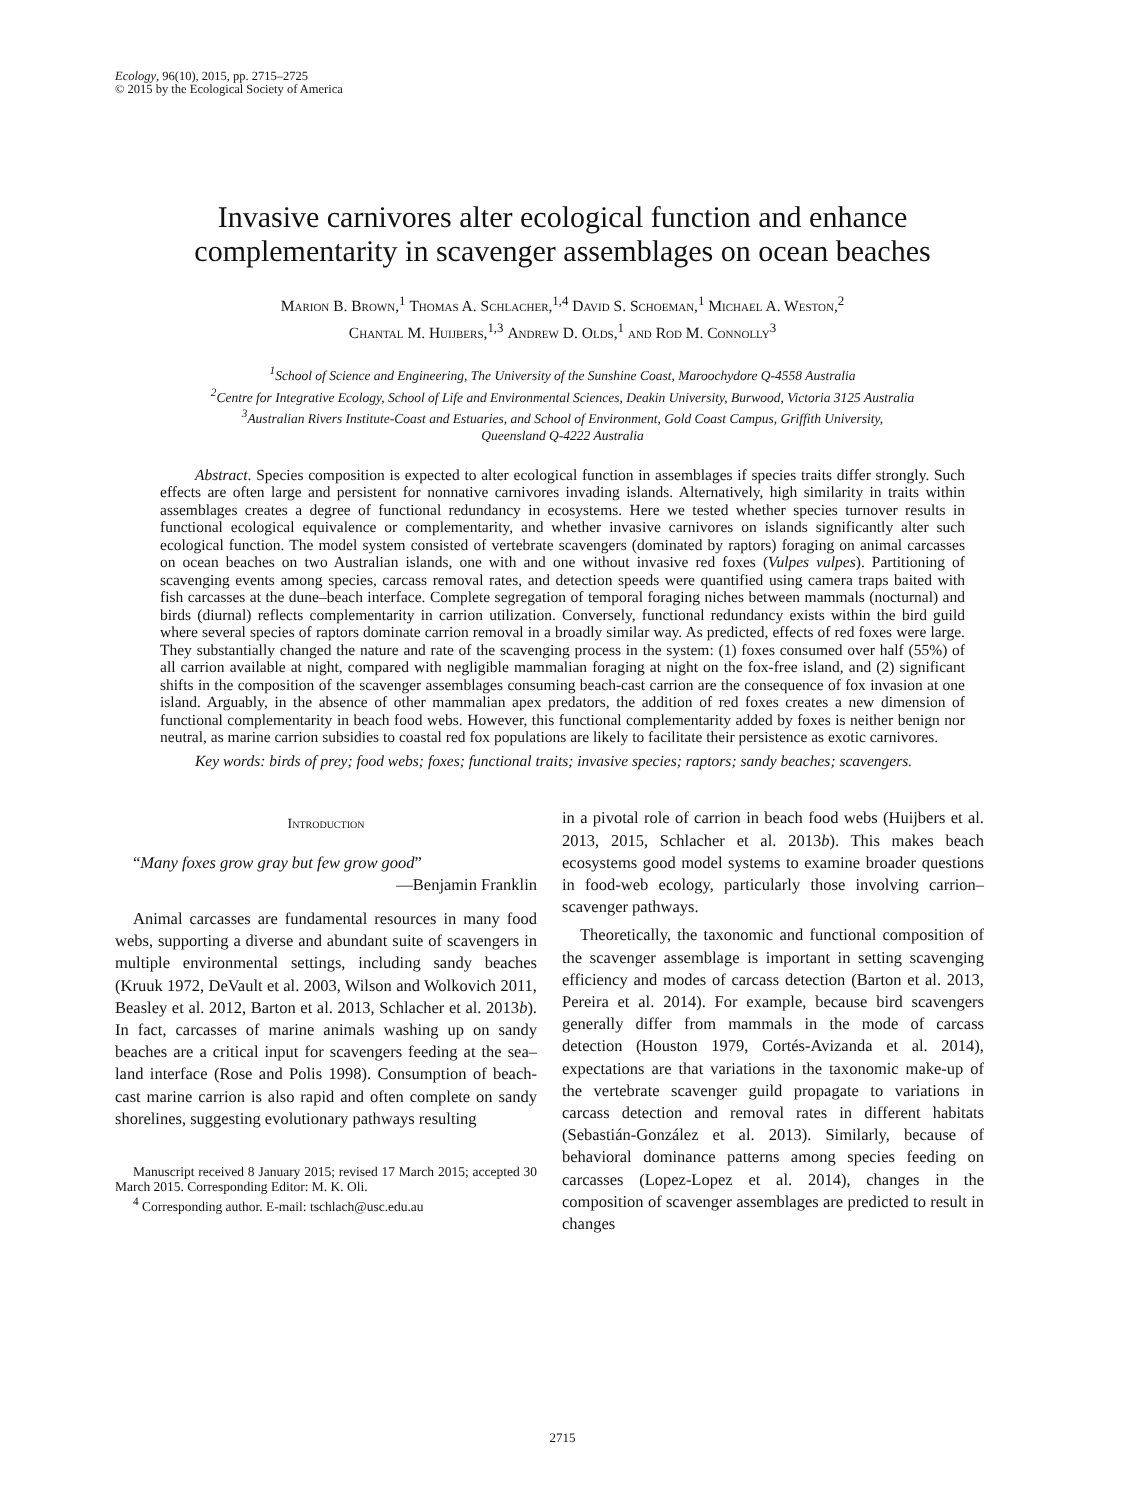Ecology, 96(10), 2015, pp. 2715–2725
© 2015 by the Ecological Society of America
Invasive carnivores alter ecological function and enhance
complementarity in scavenger assemblages on ocean beaches
Marion B. Brown,<sup>1</sup> Thomas A. Schlacher,<sup>1,4</sup> David S. Schoeman,<sup>1</sup> Michael A. Weston,<sup>2</sup>
Chantal M. Huijbers,<sup>1,3</sup> Andrew D. Olds,<sup>1</sup> and Rod M. Connolly<sup>3</sup>
<sup>1</sup> School of Science and Engineering, The University of the Sunshine Coast, Maroochydore Q-4558 Australia
<sup>2</sup> Centre for Integrative Ecology, School of Life and Environmental Sciences, Deakin University, Burwood, Victoria 3125 Australia
<sup>3</sup> Australian Rivers Institute-Coast and Estuaries, and School of Environment, Gold Coast Campus, Griffith University,
Queensland Q-4222 Australia
Abstract. Species composition is expected to alter ecological function in assemblages if species traits differ strongly. Such effects are often large and persistent for nonnative carnivores invading islands. Alternatively, high similarity in traits within assemblages creates a degree of functional redundancy in ecosystems. Here we tested whether species turnover results in functional ecological equivalence or complementarity, and whether invasive carnivores on islands significantly alter such ecological function. The model system consisted of vertebrate scavengers (dominated by raptors) foraging on animal carcasses on ocean beaches on two Australian islands, one with and one without invasive red foxes (Vulpes vulpes). Partitioning of scavenging events among species, carcass removal rates, and detection speeds were quantified using camera traps baited with fish carcasses at the dune–beach interface. Complete segregation of temporal foraging niches between mammals (nocturnal) and birds (diurnal) reflects complementarity in carrion utilization. Conversely, functional redundancy exists within the bird guild where several species of raptors dominate carrion removal in a broadly similar way. As predicted, effects of red foxes were large. They substantially changed the nature and rate of the scavenging process in the system: (1) foxes consumed over half (55%) of all carrion available at night, compared with negligible mammalian foraging at night on the fox-free island, and (2) significant shifts in the composition of the scavenger assemblages consuming beach-cast carrion are the consequence of fox invasion at one island. Arguably, in the absence of other mammalian apex predators, the addition of red foxes creates a new dimension of functional complementarity in beach food webs. However, this functional complementarity added by foxes is neither benign nor neutral, as marine carrion subsidies to coastal red fox populations are likely to facilitate their persistence as exotic carnivores.
Key words: birds of prey; food webs; foxes; functional traits; invasive species; raptors; sandy beaches; scavengers.
Introduction
“Many foxes grow gray but few grow good”
—Benjamin Franklin
Animal carcasses are fundamental resources in many food webs, supporting a diverse and abundant suite of scavengers in multiple environmental settings, including sandy beaches (Kruuk 1972, DeVault et al. 2003, Wilson and Wolkovich 2011, Beasley et al. 2012, Barton et al. 2013, Schlacher et al. 2013b). In fact, carcasses of marine animals washing up on sandy beaches are a critical input for scavengers feeding at the sea–land interface (Rose and Polis 1998). Consumption of beach-cast marine carrion is also rapid and often complete on sandy shorelines, suggesting evolutionary pathways resulting
Manuscript received 8 January 2015; revised 17 March 2015; accepted 30 March 2015. Corresponding Editor: M. K. Oli.
<sup>4</sup> Corresponding author. E-mail: tschlach@usc.edu.au
in a pivotal role of carrion in beach food webs (Huijbers et al. 2013, 2015, Schlacher et al. 2013b). This makes beach ecosystems good model systems to examine broader questions in food-web ecology, particularly those involving carrion–scavenger pathways.
Theoretically, the taxonomic and functional composition of the scavenger assemblage is important in setting scavenging efficiency and modes of carcass detection (Barton et al. 2013, Pereira et al. 2014). For example, because bird scavengers generally differ from mammals in the mode of carcass detection (Houston 1979, Cortés-Avizanda et al. 2014), expectations are that variations in the taxonomic make-up of the vertebrate scavenger guild propagate to variations in carcass detection and removal rates in different habitats (Sebastián-González et al. 2013). Similarly, because of behavioral dominance patterns among species feeding on carcasses (Lopez-Lopez et al. 2014), changes in the composition of scavenger assemblages are predicted to result in changes
2715